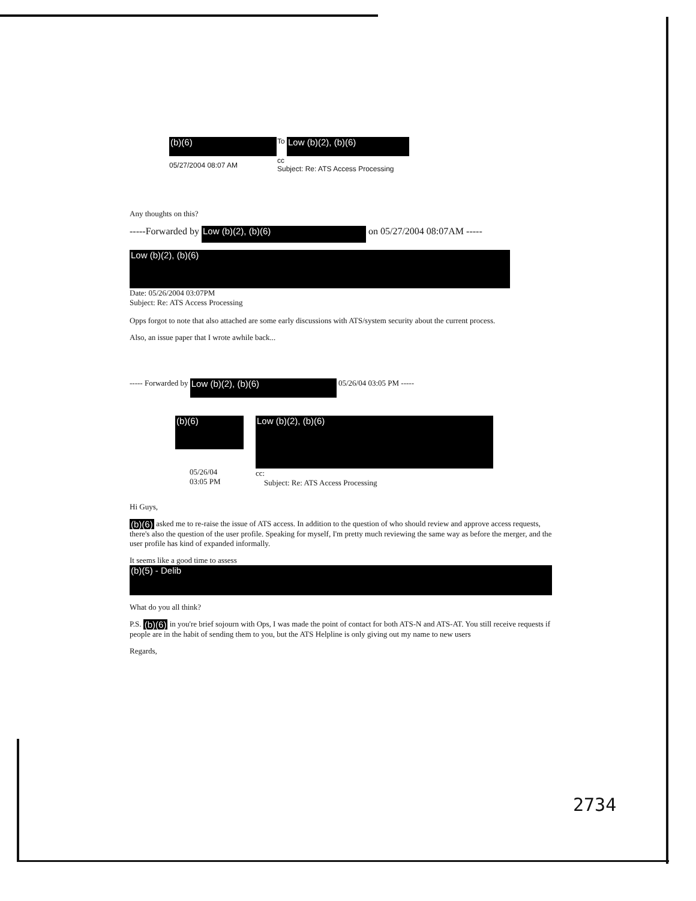(b)(6)
05/27/2004 08:07 AM
To Low (b)(2), (b)(6)
cc
Subject: Re: ATS Access Processing
Any thoughts on this?
-----Forwarded by Low (b)(2), (b)(6) on 05/27/2004 08:07AM -----
Low (b)(2), (b)(6)
Date: 05/26/2004 03:07PM
Subject: Re: ATS Access Processing
Opps forgot to note that also attached are some early discussions with ATS/system security about the current process.
Also, an issue paper that I wrote awhile back...
----- Forwarded by Low (b)(2), (b)(6) 05/26/04 03:05 PM -----
(b)(6)
05/26/04
03:05 PM
Low (b)(2), (b)(6)
cc:
Subject: Re: ATS Access Processing
Hi Guys,
(b)(6) asked me to re-raise the issue of ATS access. In addition to the question of who should review and approve access requests, there's also the question of the user profile. Speaking for myself, I'm pretty much reviewing the same way as before the merger, and the user profile has kind of expanded informally.
It seems like a good time to assess (b)(5) - Delib
What do you all think?
P.S. (b)(6) in you're brief sojourn with Ops, I was made the point of contact for both ATS-N and ATS-AT. You still receive requests if people are in the habit of sending them to you, but the ATS Helpline is only giving out my name to new users
Regards,
2734